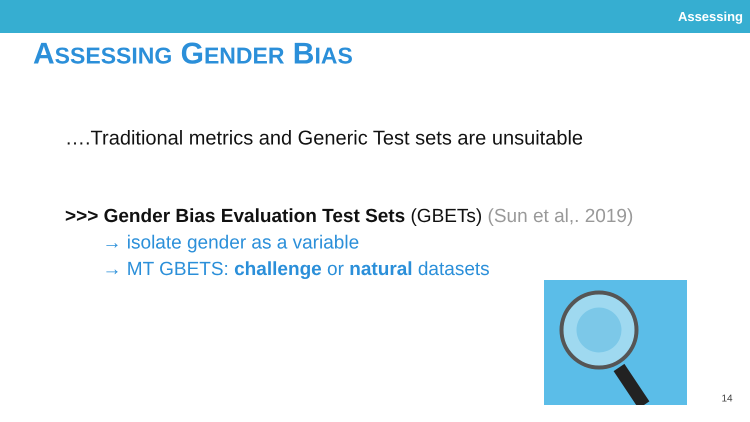Assessing
ASSESSING GENDER BIAS
….Traditional metrics and Generic Test sets are unsuitable
>>> Gender Bias Evaluation Test Sets (GBETs) (Sun et al,. 2019)
→ isolate gender as a variable
→ MT GBETS: challenge or natural datasets
14